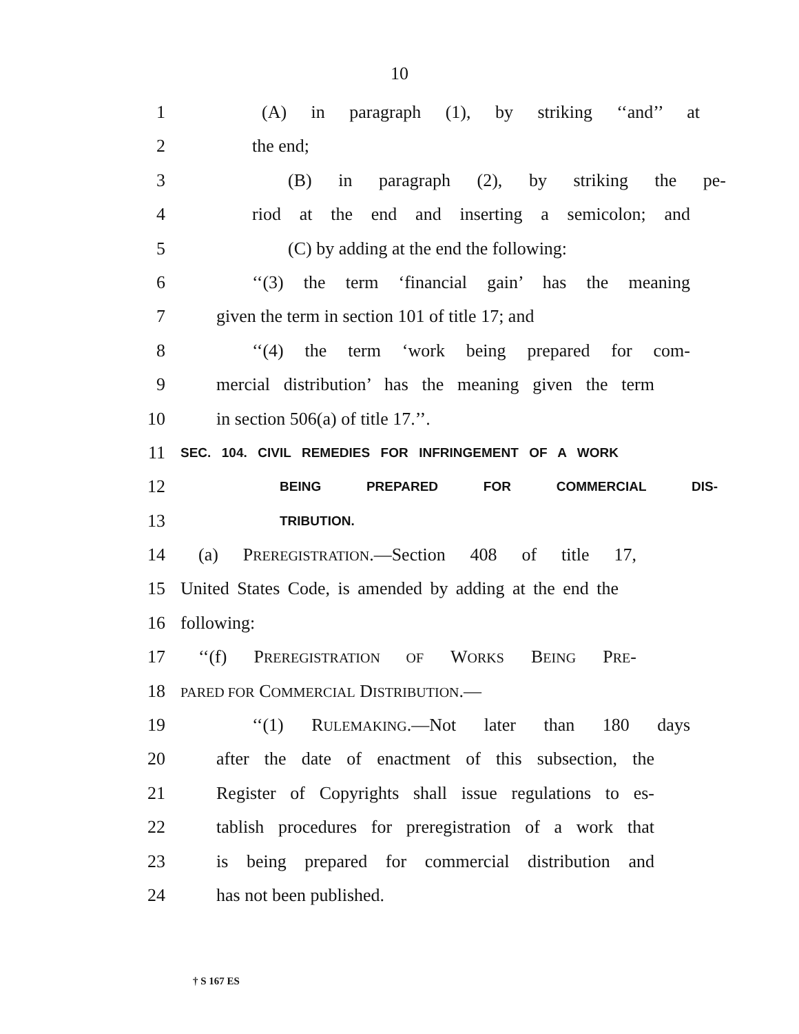10
1 (A) in paragraph (1), by striking ‘‘and’’ at
2 the end;
3 (B) in paragraph (2), by striking the pe-
4 riod at the end and inserting a semicolon; and
5 (C) by adding at the end the following:
6 ‘‘(3) the term ‘financial gain’ has the meaning
7 given the term in section 101 of title 17; and
8 ‘‘(4) the term ‘work being prepared for com-
9 mercial distribution’ has the meaning given the term
10 in section 506(a) of title 17.’’.
11
SEC. 104. CIVIL REMEDIES FOR INFRINGEMENT OF A WORK
12
BEING PREPARED FOR COMMERCIAL DIS-
13
TRIBUTION.
14 (a) PREREGISTRATION.—Section 408 of title 17,
15 United States Code, is amended by adding at the end the
16 following:
17 ‘‘(f) PREREGISTRATION OF WORKS BEING PRE-
18
PARED FOR COMMERCIAL DISTRIBUTION.—
19 ‘‘(1) RULEMAKING.—Not later than 180 days
20 after the date of enactment of this subsection, the
21 Register of Copyrights shall issue regulations to es-
22 tablish procedures for preregistration of a work that
23 is being prepared for commercial distribution and
24 has not been published.
† S 167 ES